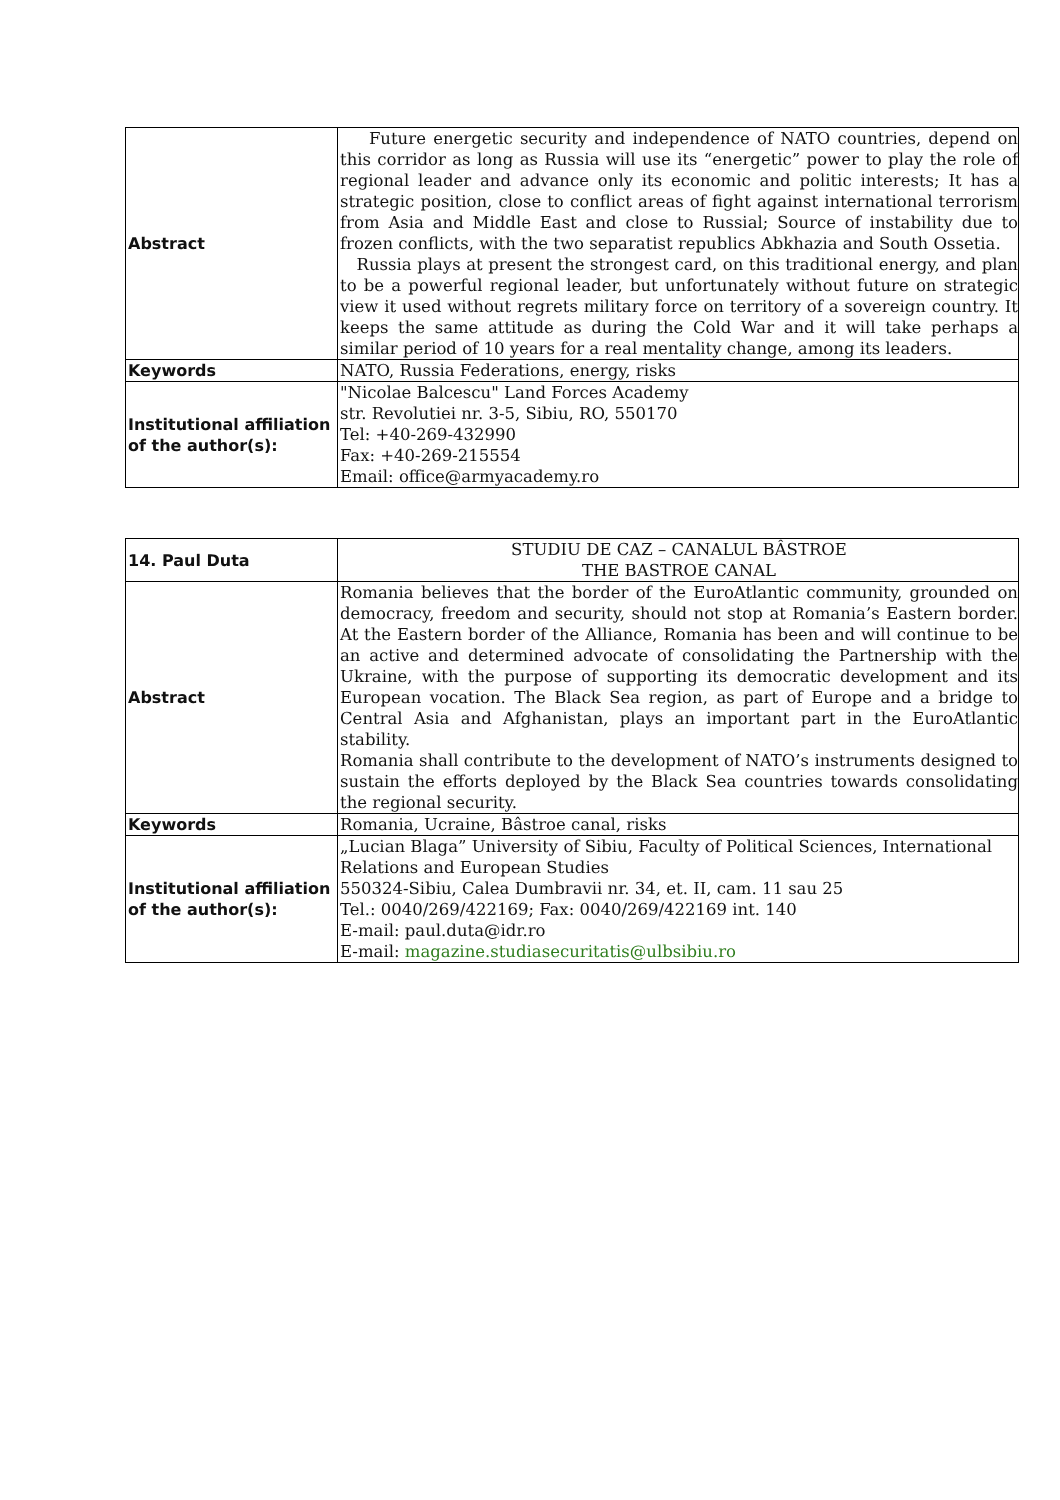| Abstract | Future energetic security and independence of NATO countries, depend on this corridor as long as Russia will use its “energetic” power to play the role of regional leader and advance only its economic and politic interests; It has a strategic position, close to conflict areas of fight against international terrorism from Asia and Middle East and close to Russial; Source of instability due to frozen conflicts, with the two separatist republics Abkhazia and South Ossetia. Russia plays at present the strongest card, on this traditional energy, and plan to be a powerful regional leader, but unfortunately without future on strategic view it used without regrets military force on territory of a sovereign country. It keeps the same attitude as during the Cold War and it will take perhaps a similar period of 10 years for a real mentality change, among its leaders. |
| Keywords | NATO, Russia Federations, energy, risks |
| Institutional affiliation of the author(s): | "Nicolae Balcescu" Land Forces Academy str. Revolutiei nr. 3-5, Sibiu, RO, 550170 Tel: +40-269-432990 Fax: +40-269-215554 Email: office@armyacademy.ro |
| 14. Paul Duta | STUDIU DE CAZ – CANALUL BÂSTROE THE BASTROE CANAL |
| Abstract | Romania believes that the border of the EuroAtlantic community, grounded on democracy, freedom and security, should not stop at Romania’s Eastern border. At the Eastern border of the Alliance, Romania has been and will continue to be an active and determined advocate of consolidating the Partnership with the Ukraine, with the purpose of supporting its democratic development and its European vocation. The Black Sea region, as part of Europe and a bridge to Central Asia and Afghanistan, plays an important part in the EuroAtlantic stability. Romania shall contribute to the development of NATO’s instruments designed to sustain the efforts deployed by the Black Sea countries towards consolidating the regional security. |
| Keywords | Romania, Ucraine, Bâstroe canal, risks |
| Institutional affiliation of the author(s): | „Lucian Blaga” University of Sibiu, Faculty of Political Sciences, International Relations and European Studies 550324-Sibiu, Calea Dumbravii nr. 34, et. II, cam. 11 sau 25 Tel.: 0040/269/422169; Fax: 0040/269/422169 int. 140 E-mail: paul.duta@idr.ro E-mail: magazine.studiasecuritatis@ulbsibiu.ro |